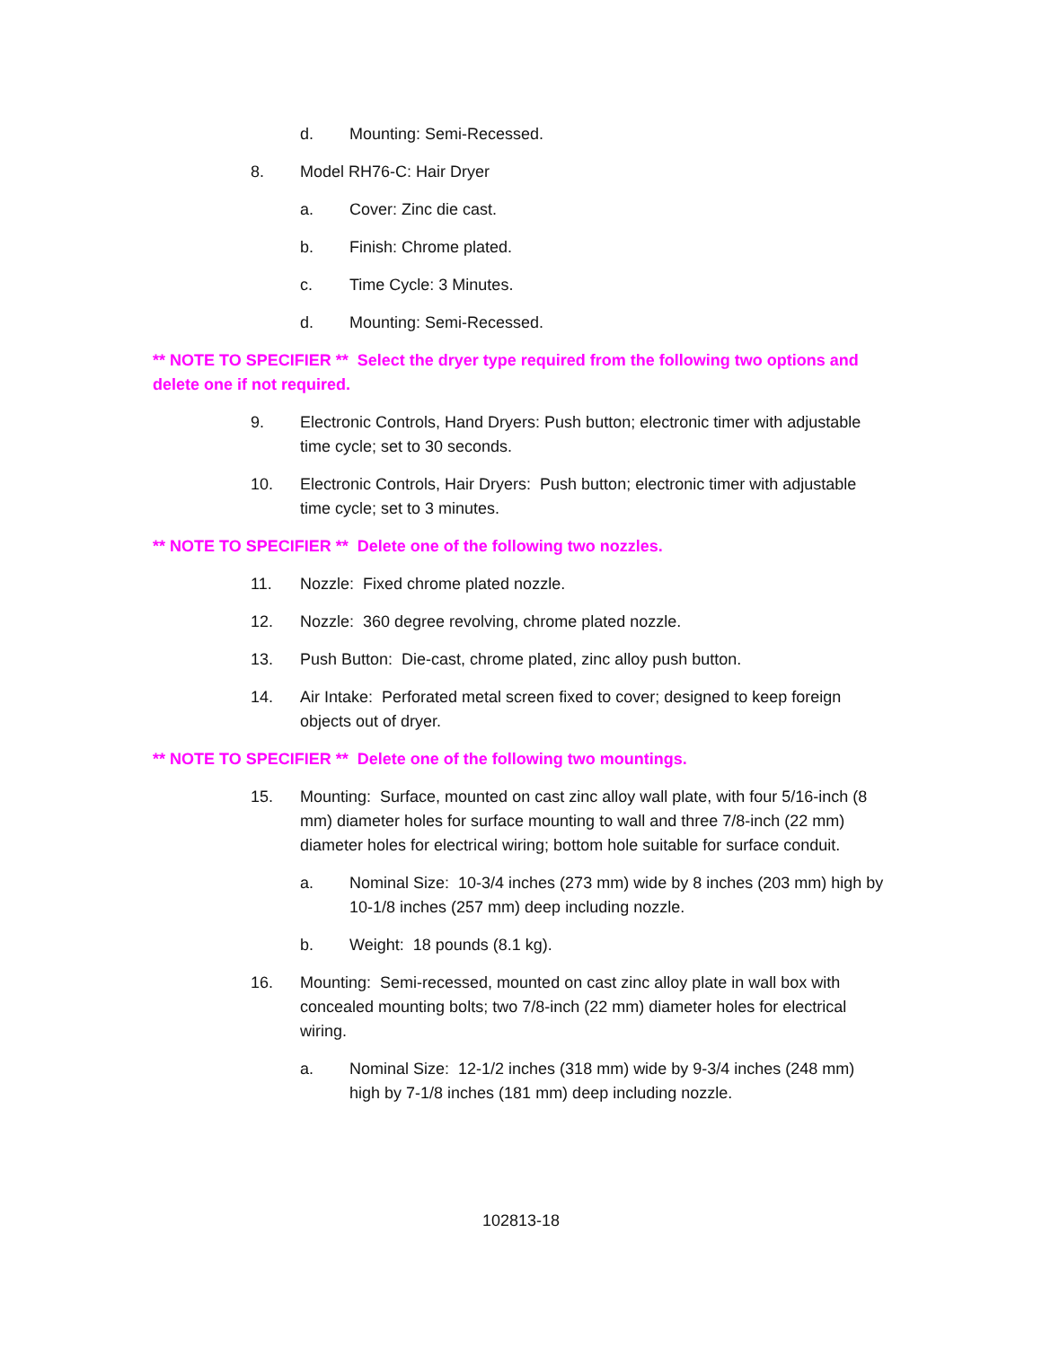d. Mounting: Semi-Recessed.
8. Model RH76-C: Hair Dryer
a. Cover: Zinc die cast.
b. Finish: Chrome plated.
c. Time Cycle: 3 Minutes.
d. Mounting: Semi-Recessed.
** NOTE TO SPECIFIER ** Select the dryer type required from the following two options and delete one if not required.
9. Electronic Controls, Hand Dryers: Push button; electronic timer with adjustable time cycle; set to 30 seconds.
10. Electronic Controls, Hair Dryers: Push button; electronic timer with adjustable time cycle; set to 3 minutes.
** NOTE TO SPECIFIER ** Delete one of the following two nozzles.
11. Nozzle: Fixed chrome plated nozzle.
12. Nozzle: 360 degree revolving, chrome plated nozzle.
13. Push Button: Die-cast, chrome plated, zinc alloy push button.
14. Air Intake: Perforated metal screen fixed to cover; designed to keep foreign objects out of dryer.
** NOTE TO SPECIFIER ** Delete one of the following two mountings.
15. Mounting: Surface, mounted on cast zinc alloy wall plate, with four 5/16-inch (8 mm) diameter holes for surface mounting to wall and three 7/8-inch (22 mm) diameter holes for electrical wiring; bottom hole suitable for surface conduit.
a. Nominal Size: 10-3/4 inches (273 mm) wide by 8 inches (203 mm) high by 10-1/8 inches (257 mm) deep including nozzle.
b. Weight: 18 pounds (8.1 kg).
16. Mounting: Semi-recessed, mounted on cast zinc alloy plate in wall box with concealed mounting bolts; two 7/8-inch (22 mm) diameter holes for electrical wiring.
a. Nominal Size: 12-1/2 inches (318 mm) wide by 9-3/4 inches (248 mm) high by 7-1/8 inches (181 mm) deep including nozzle.
102813-18